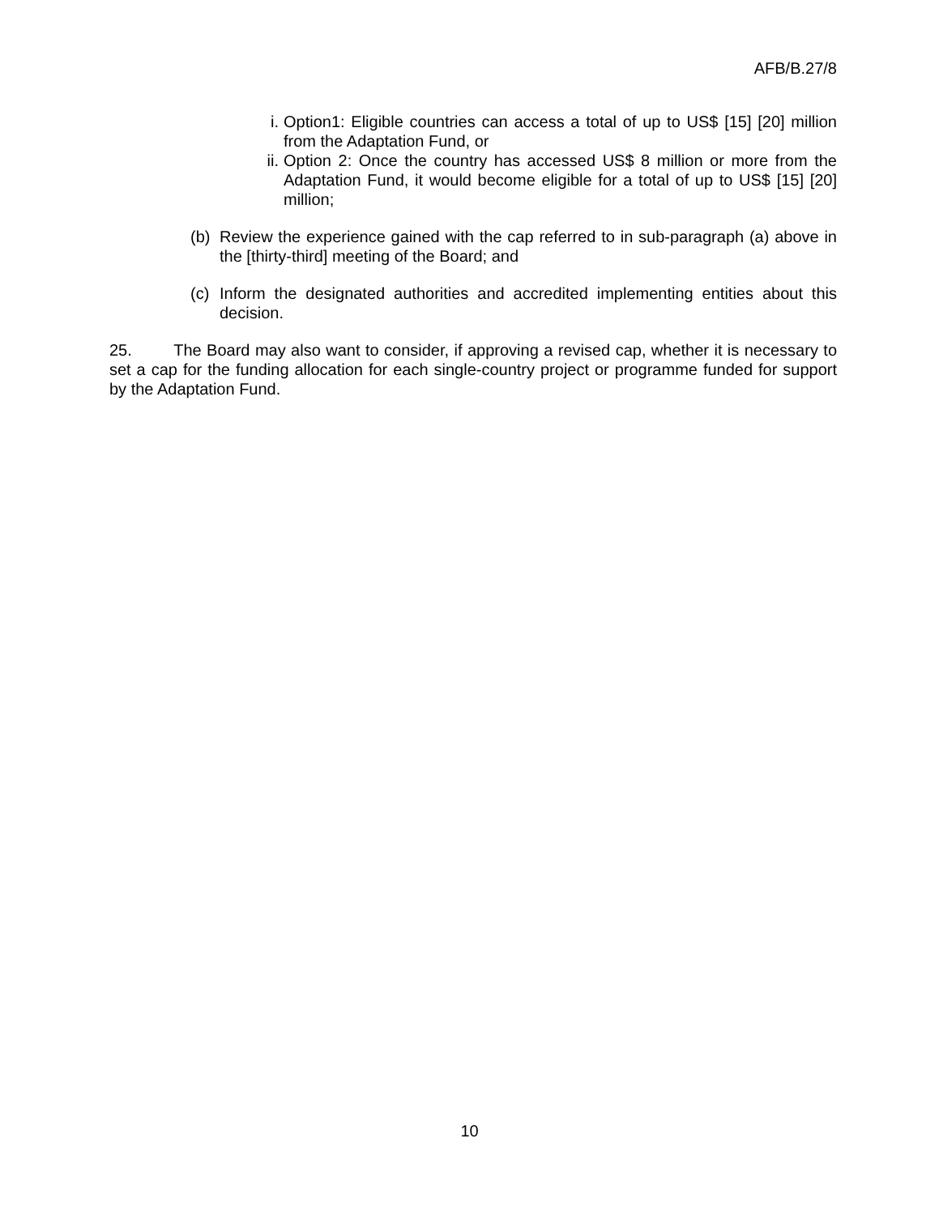AFB/B.27/8
i. Option1: Eligible countries can access a total of up to US$ [15] [20] million from the Adaptation Fund, or
ii. Option 2: Once the country has accessed US$ 8 million or more from the Adaptation Fund, it would become eligible for a total of up to US$ [15] [20] million;
(b) Review the experience gained with the cap referred to in sub-paragraph (a) above in the [thirty-third] meeting of the Board; and
(c) Inform the designated authorities and accredited implementing entities about this decision.
25. The Board may also want to consider, if approving a revised cap, whether it is necessary to set a cap for the funding allocation for each single-country project or programme funded for support by the Adaptation Fund.
10